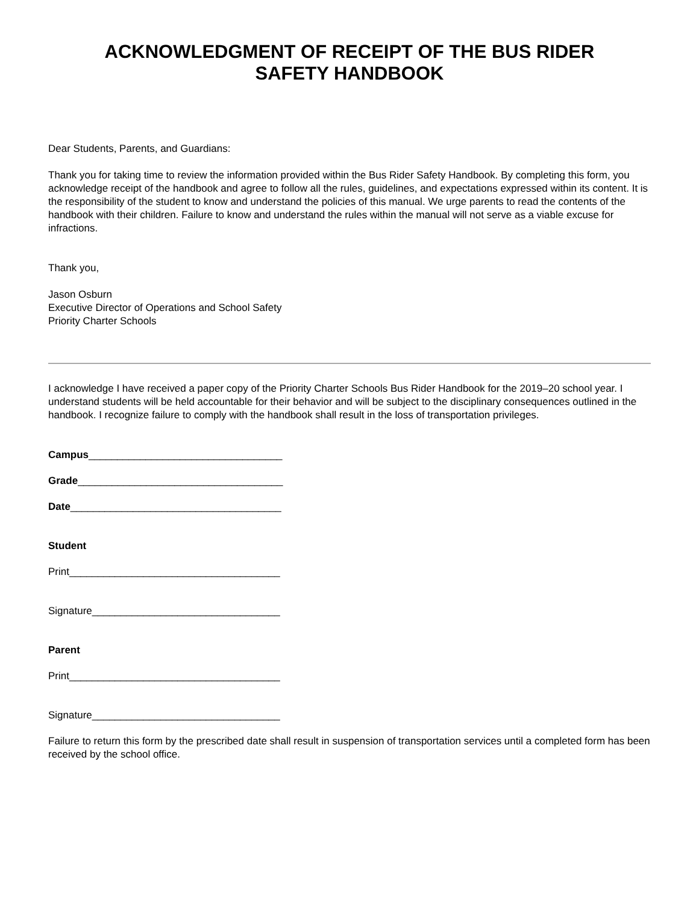ACKNOWLEDGMENT OF RECEIPT OF THE BUS RIDER
SAFETY HANDBOOK
Dear Students, Parents, and Guardians:
Thank you for taking time to review the information provided within the Bus Rider Safety Handbook. By completing this form, you acknowledge receipt of the handbook and agree to follow all the rules, guidelines, and expectations expressed within its content. It is the responsibility of the student to know and understand the policies of this manual. We urge parents to read the contents of the handbook with their children. Failure to know and understand the rules within the manual will not serve as a viable excuse for infractions.
Thank you,
Jason Osburn
Executive Director of Operations and School Safety
Priority Charter Schools
I acknowledge I have received a paper copy of the Priority Charter Schools Bus Rider Handbook for the 2019–20 school year. I understand students will be held accountable for their behavior and will be subject to the disciplinary consequences outlined in the handbook. I recognize failure to comply with the handbook shall result in the loss of transportation privileges.
Campus__________________________________
Grade____________________________________
Date_____________________________________
Student
Print_____________________________________
Signature_________________________________
Parent
Print_____________________________________
Signature_________________________________
Failure to return this form by the prescribed date shall result in suspension of transportation services until a completed form has been received by the school office.